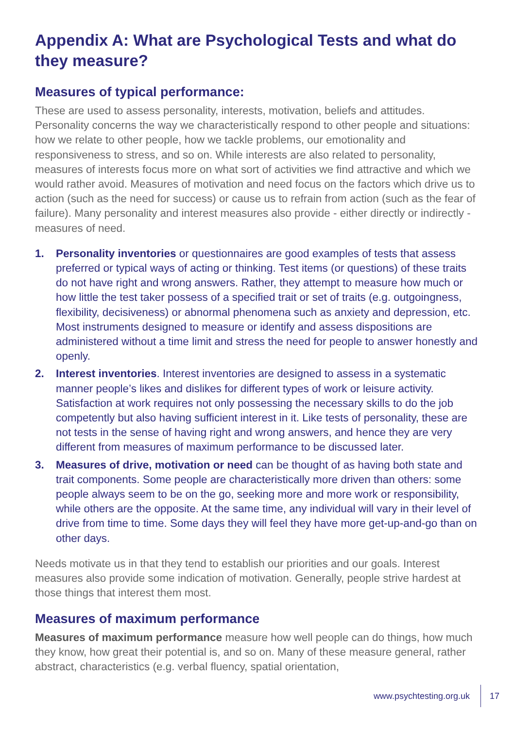Appendix A: What are Psychological Tests and what do they measure?
Measures of typical performance:
These are used to assess personality, interests, motivation, beliefs and attitudes. Personality concerns the way we characteristically respond to other people and situations: how we relate to other people, how we tackle problems, our emotionality and responsiveness to stress, and so on. While interests are also related to personality, measures of interests focus more on what sort of activities we find attractive and which we would rather avoid. Measures of motivation and need focus on the factors which drive us to action (such as the need for success) or cause us to refrain from action (such as the fear of failure). Many personality and interest measures also provide - either directly or indirectly - measures of need.
1. Personality inventories or questionnaires are good examples of tests that assess preferred or typical ways of acting or thinking. Test items (or questions) of these traits do not have right and wrong answers. Rather, they attempt to measure how much or how little the test taker possess of a specified trait or set of traits (e.g. outgoingness, flexibility, decisiveness) or abnormal phenomena such as anxiety and depression, etc. Most instruments designed to measure or identify and assess dispositions are administered without a time limit and stress the need for people to answer honestly and openly.
2. Interest inventories. Interest inventories are designed to assess in a systematic manner people’s likes and dislikes for different types of work or leisure activity. Satisfaction at work requires not only possessing the necessary skills to do the job competently but also having sufficient interest in it. Like tests of personality, these are not tests in the sense of having right and wrong answers, and hence they are very different from measures of maximum performance to be discussed later.
3. Measures of drive, motivation or need can be thought of as having both state and trait components. Some people are characteristically more driven than others: some people always seem to be on the go, seeking more and more work or responsibility, while others are the opposite. At the same time, any individual will vary in their level of drive from time to time. Some days they will feel they have more get-up-and-go than on other days.
Needs motivate us in that they tend to establish our priorities and our goals. Interest measures also provide some indication of motivation. Generally, people strive hardest at those things that interest them most.
Measures of maximum performance
Measures of maximum performance measure how well people can do things, how much they know, how great their potential is, and so on. Many of these measure general, rather abstract, characteristics (e.g. verbal fluency, spatial orientation,
www.psychtesting.org.uk 17